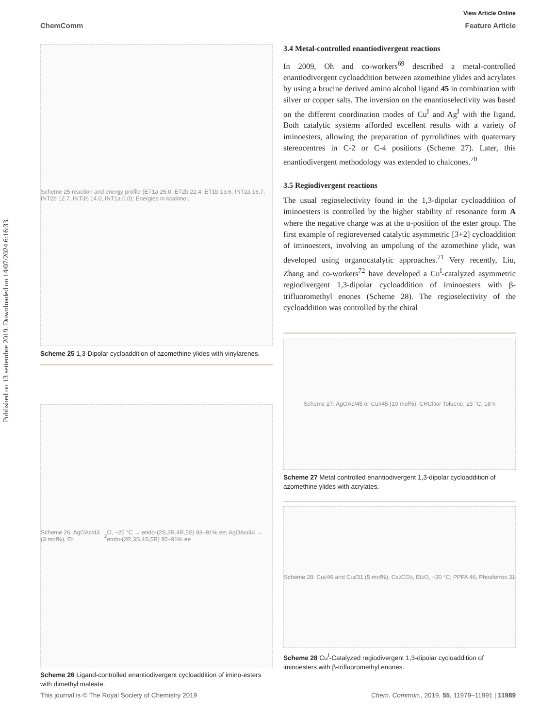Published on 13 settembre 2019. Downloaded on 14/07/2024 6:16:33.
View Article Online
ChemComm Feature Article
Scheme 25 reaction and energy profile (ET1a 25.0, ET2b 22.4, ET1b 13.6, INT2a 16.7, INT2b 12.7, INT3b 14.0, INT1a 0.0); Energies in kcal/mol.
Scheme 25 1,3-Dipolar cycloaddition of azomethine ylides with vinylarenes.
Scheme 26: AgOAc/43 (3 mol%), Et<sub>2</sub>O, −25 °C → endo-(2S,3R,4R,5S) 88–91% ee; AgOAc/44 → endo-(2R,3S,4S,5R) 85–91% ee
Scheme 26 Ligand-controlled enantiodivergent cycloaddition of imino-esters with dimethyl maleate.
3.4 Metal-controlled enantiodivergent reactions
In 2009, Oh and co-workers<sup>69</sup> described a metal-controlled enantiodivergent cycloaddition between azomethine ylides and acrylates by using a brucine derived amino alcohol ligand 45 in combination with silver or copper salts. The inversion on the enantioselectivity was based on the different coordination modes of Cu<sup>I</sup> and Ag<sup>I</sup> with the ligand. Both catalytic systems afforded excellent results with a variety of iminoesters, allowing the preparation of pyrrolidines with quaternary stereocentres in C-2 or C-4 positions (Scheme 27). Later, this enantiodivergent methodology was extended to chalcones.<sup>70</sup>
3.5 Regiodivergent reactions
The usual regioselectivity found in the 1,3-dipolar cycloaddition of iminoesters is controlled by the higher stability of resonance form A where the negative charge was at the α-position of the ester group. The first example of regioreversed catalytic asymmetric [3+2] cycloaddition of iminoesters, involving an umpolung of the azomethine ylide, was developed using organocatalytic approaches.<sup>71</sup> Very recently, Liu, Zhang and co-workers<sup>72</sup> have developed a Cu<sup>I</sup>-catalyzed asymmetric regiodivergent 1,3-dipolar cycloaddition of iminoesters with β-trifluoromethyl enones (Scheme 28). The regioselectivity of the cycloaddition was controlled by the chiral
Scheme 27: AgOAc/45 or CuI/45 (10 mol%), CHCl<sub>3</sub> or Toluene, 23 °C, 18 h
Scheme 27 Metal controlled enantiodivergent 1,3-dipolar cycloaddition of azomethine ylides with acrylates.
Scheme 28: Cu<sup>I</sup>/46 and Cu<sup>I</sup>/31 (5 mol%), Cs<sub>2</sub>CO<sub>3</sub>, Et<sub>2</sub>O, −30 °C; PPFA 46, Phosferrox 31
Scheme 28 Cu<sup>I</sup>-Catalyzed regiodivergent 1,3-dipolar cycloaddition of iminoesters with β-trifluoromethyl enones.
This journal is © The Royal Society of Chemistry 2019 Chem. Commun., 2019, 55, 11979–11991 | 11989